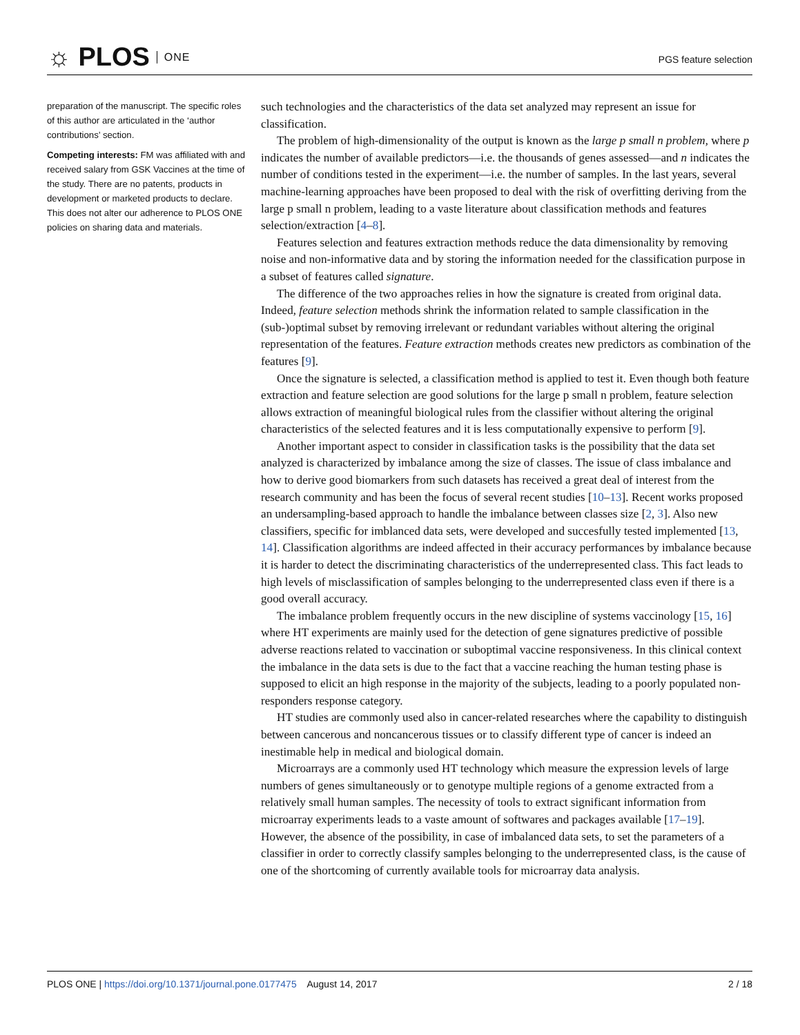☼ PLOS ONE
PGS feature selection
preparation of the manuscript. The specific roles of this author are articulated in the ‘author contributions’ section.
Competing interests: FM was affiliated with and received salary from GSK Vaccines at the time of the study. There are no patents, products in development or marketed products to declare. This does not alter our adherence to PLOS ONE policies on sharing data and materials.
such technologies and the characteristics of the data set analyzed may represent an issue for classification.
The problem of high-dimensionality of the output is known as the large p small n problem, where p indicates the number of available predictors—i.e. the thousands of genes assessed—and n indicates the number of conditions tested in the experiment—i.e. the number of samples. In the last years, several machine-learning approaches have been proposed to deal with the risk of overfitting deriving from the large p small n problem, leading to a vaste literature about classification methods and features selection/extraction [4–8].
Features selection and features extraction methods reduce the data dimensionality by removing noise and non-informative data and by storing the information needed for the classification purpose in a subset of features called signature.
The difference of the two approaches relies in how the signature is created from original data. Indeed, feature selection methods shrink the information related to sample classification in the (sub-)optimal subset by removing irrelevant or redundant variables without altering the original representation of the features. Feature extraction methods creates new predictors as combination of the features [9].
Once the signature is selected, a classification method is applied to test it. Even though both feature extraction and feature selection are good solutions for the large p small n problem, feature selection allows extraction of meaningful biological rules from the classifier without altering the original characteristics of the selected features and it is less computationally expensive to perform [9].
Another important aspect to consider in classification tasks is the possibility that the data set analyzed is characterized by imbalance among the size of classes. The issue of class imbalance and how to derive good biomarkers from such datasets has received a great deal of interest from the research community and has been the focus of several recent studies [10–13]. Recent works proposed an undersampling-based approach to handle the imbalance between classes size [2, 3]. Also new classifiers, specific for imblanced data sets, were developed and succesfully tested implemented [13, 14]. Classification algorithms are indeed affected in their accuracy performances by imbalance because it is harder to detect the discriminating characteristics of the underrepresented class. This fact leads to high levels of misclassification of samples belonging to the underrepresented class even if there is a good overall accuracy.
The imbalance problem frequently occurs in the new discipline of systems vaccinology [15, 16] where HT experiments are mainly used for the detection of gene signatures predictive of possible adverse reactions related to vaccination or suboptimal vaccine responsiveness. In this clinical context the imbalance in the data sets is due to the fact that a vaccine reaching the human testing phase is supposed to elicit an high response in the majority of the subjects, leading to a poorly populated non-responders response category.
HT studies are commonly used also in cancer-related researches where the capability to distinguish between cancerous and noncancerous tissues or to classify different type of cancer is indeed an inestimable help in medical and biological domain.
Microarrays are a commonly used HT technology which measure the expression levels of large numbers of genes simultaneously or to genotype multiple regions of a genome extracted from a relatively small human samples. The necessity of tools to extract significant information from microarray experiments leads to a vaste amount of softwares and packages available [17–19]. However, the absence of the possibility, in case of imbalanced data sets, to set the parameters of a classifier in order to correctly classify samples belonging to the underrepresented class, is the cause of one of the shortcoming of currently available tools for microarray data analysis.
PLOS ONE | https://doi.org/10.1371/journal.pone.0177475 August 14, 2017 2 / 18